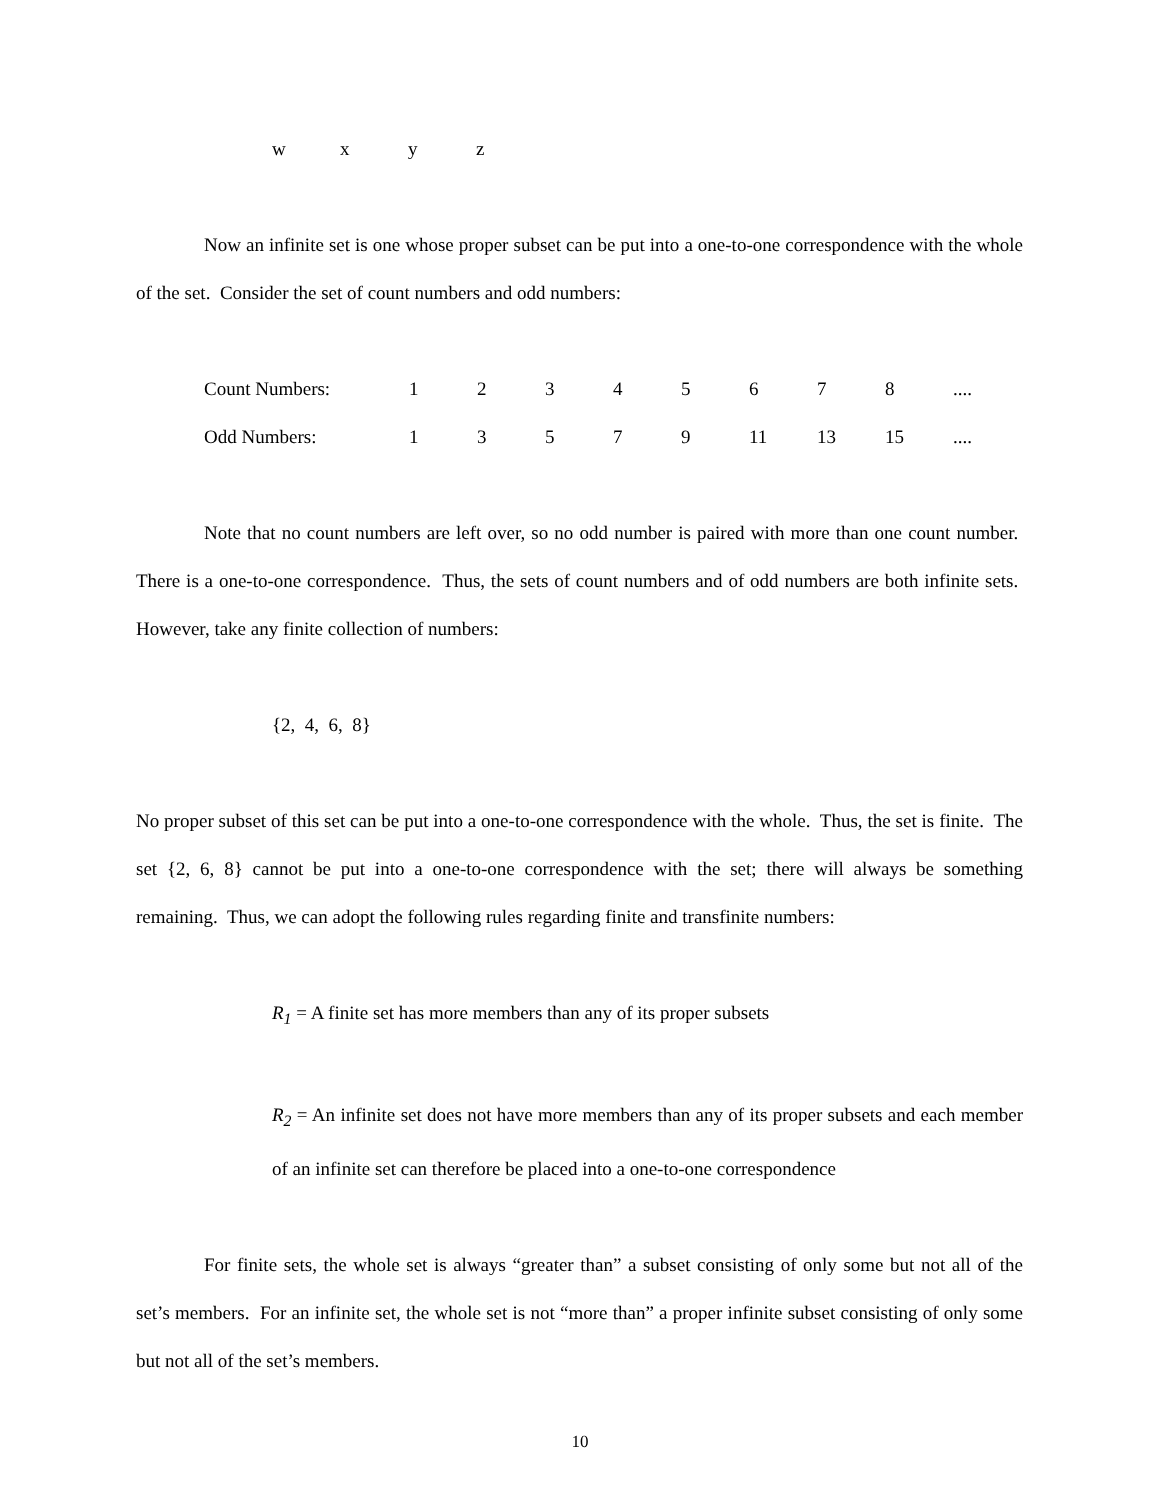| w | x | y | z |
Now an infinite set is one whose proper subset can be put into a one-to-one correspondence with the whole of the set. Consider the set of count numbers and odd numbers:
| Count Numbers: | 1 | 2 | 3 | 4 | 5 | 6 | 7 | 8 | .... |
| Odd Numbers: | 1 | 3 | 5 | 7 | 9 | 11 | 13 | 15 | .... |
Note that no count numbers are left over, so no odd number is paired with more than one count number. There is a one-to-one correspondence. Thus, the sets of count numbers and of odd numbers are both infinite sets. However, take any finite collection of numbers:
{2, 4, 6, 8}
No proper subset of this set can be put into a one-to-one correspondence with the whole. Thus, the set is finite. The set {2, 6, 8} cannot be put into a one-to-one correspondence with the set; there will always be something remaining. Thus, we can adopt the following rules regarding finite and transfinite numbers:
R<sub>1</sub> = A finite set has more members than any of its proper subsets
R<sub>2</sub> = An infinite set does not have more members than any of its proper subsets and each member of an infinite set can therefore be placed into a one-to-one correspondence
For finite sets, the whole set is always “greater than” a subset consisting of only some but not all of the set’s members. For an infinite set, the whole set is not “more than” a proper infinite subset consisting of only some but not all of the set’s members.
10